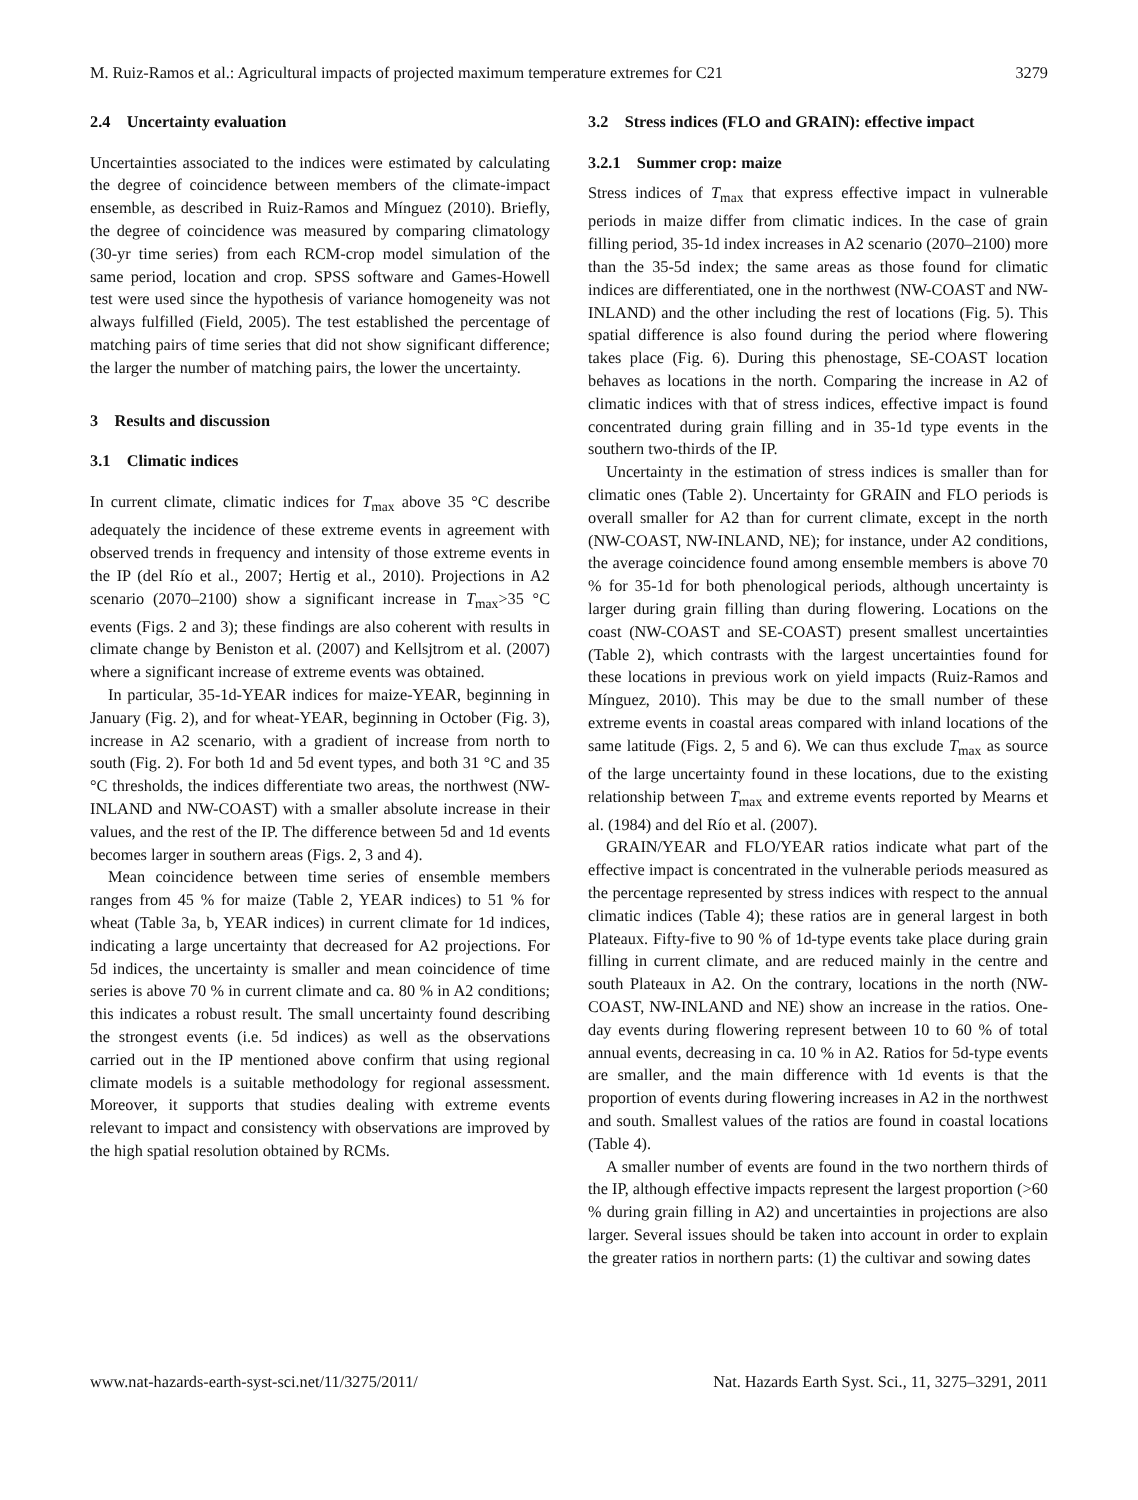M. Ruiz-Ramos et al.: Agricultural impacts of projected maximum temperature extremes for C21 3279
2.4 Uncertainty evaluation
Uncertainties associated to the indices were estimated by calculating the degree of coincidence between members of the climate-impact ensemble, as described in Ruiz-Ramos and Mínguez (2010). Briefly, the degree of coincidence was measured by comparing climatology (30-yr time series) from each RCM-crop model simulation of the same period, location and crop. SPSS software and Games-Howell test were used since the hypothesis of variance homogeneity was not always fulfilled (Field, 2005). The test established the percentage of matching pairs of time series that did not show significant difference; the larger the number of matching pairs, the lower the uncertainty.
3 Results and discussion
3.1 Climatic indices
In current climate, climatic indices for T<sub>max</sub> above 35 °C describe adequately the incidence of these extreme events in agreement with observed trends in frequency and intensity of those extreme events in the IP (del Río et al., 2007; Hertig et al., 2010). Projections in A2 scenario (2070–2100) show a significant increase in T<sub>max</sub>>35 °C events (Figs. 2 and 3); these findings are also coherent with results in climate change by Beniston et al. (2007) and Kellsjtrom et al. (2007) where a significant increase of extreme events was obtained.
In particular, 35-1d-YEAR indices for maize-YEAR, beginning in January (Fig. 2), and for wheat-YEAR, beginning in October (Fig. 3), increase in A2 scenario, with a gradient of increase from north to south (Fig. 2). For both 1d and 5d event types, and both 31 °C and 35 °C thresholds, the indices differentiate two areas, the northwest (NW-INLAND and NW-COAST) with a smaller absolute increase in their values, and the rest of the IP. The difference between 5d and 1d events becomes larger in southern areas (Figs. 2, 3 and 4).
Mean coincidence between time series of ensemble members ranges from 45 % for maize (Table 2, YEAR indices) to 51 % for wheat (Table 3a, b, YEAR indices) in current climate for 1d indices, indicating a large uncertainty that decreased for A2 projections. For 5d indices, the uncertainty is smaller and mean coincidence of time series is above 70 % in current climate and ca. 80 % in A2 conditions; this indicates a robust result. The small uncertainty found describing the strongest events (i.e. 5d indices) as well as the observations carried out in the IP mentioned above confirm that using regional climate models is a suitable methodology for regional assessment. Moreover, it supports that studies dealing with extreme events relevant to impact and consistency with observations are improved by the high spatial resolution obtained by RCMs.
3.2 Stress indices (FLO and GRAIN): effective impact
3.2.1 Summer crop: maize
Stress indices of T<sub>max</sub> that express effective impact in vulnerable periods in maize differ from climatic indices. In the case of grain filling period, 35-1d index increases in A2 scenario (2070–2100) more than the 35-5d index; the same areas as those found for climatic indices are differentiated, one in the northwest (NW-COAST and NW-INLAND) and the other including the rest of locations (Fig. 5). This spatial difference is also found during the period where flowering takes place (Fig. 6). During this phenostage, SE-COAST location behaves as locations in the north. Comparing the increase in A2 of climatic indices with that of stress indices, effective impact is found concentrated during grain filling and in 35-1d type events in the southern two-thirds of the IP.
Uncertainty in the estimation of stress indices is smaller than for climatic ones (Table 2). Uncertainty for GRAIN and FLO periods is overall smaller for A2 than for current climate, except in the north (NW-COAST, NW-INLAND, NE); for instance, under A2 conditions, the average coincidence found among ensemble members is above 70 % for 35-1d for both phenological periods, although uncertainty is larger during grain filling than during flowering. Locations on the coast (NW-COAST and SE-COAST) present smallest uncertainties (Table 2), which contrasts with the largest uncertainties found for these locations in previous work on yield impacts (Ruiz-Ramos and Mínguez, 2010). This may be due to the small number of these extreme events in coastal areas compared with inland locations of the same latitude (Figs. 2, 5 and 6). We can thus exclude T<sub>max</sub> as source of the large uncertainty found in these locations, due to the existing relationship between T<sub>max</sub> and extreme events reported by Mearns et al. (1984) and del Río et al. (2007).
GRAIN/YEAR and FLO/YEAR ratios indicate what part of the effective impact is concentrated in the vulnerable periods measured as the percentage represented by stress indices with respect to the annual climatic indices (Table 4); these ratios are in general largest in both Plateaux. Fifty-five to 90 % of 1d-type events take place during grain filling in current climate, and are reduced mainly in the centre and south Plateaux in A2. On the contrary, locations in the north (NW-COAST, NW-INLAND and NE) show an increase in the ratios. One-day events during flowering represent between 10 to 60 % of total annual events, decreasing in ca. 10 % in A2. Ratios for 5d-type events are smaller, and the main difference with 1d events is that the proportion of events during flowering increases in A2 in the northwest and south. Smallest values of the ratios are found in coastal locations (Table 4).
A smaller number of events are found in the two northern thirds of the IP, although effective impacts represent the largest proportion (>60 % during grain filling in A2) and uncertainties in projections are also larger. Several issues should be taken into account in order to explain the greater ratios in northern parts: (1) the cultivar and sowing dates
www.nat-hazards-earth-syst-sci.net/11/3275/2011/ Nat. Hazards Earth Syst. Sci., 11, 3275–3291, 2011